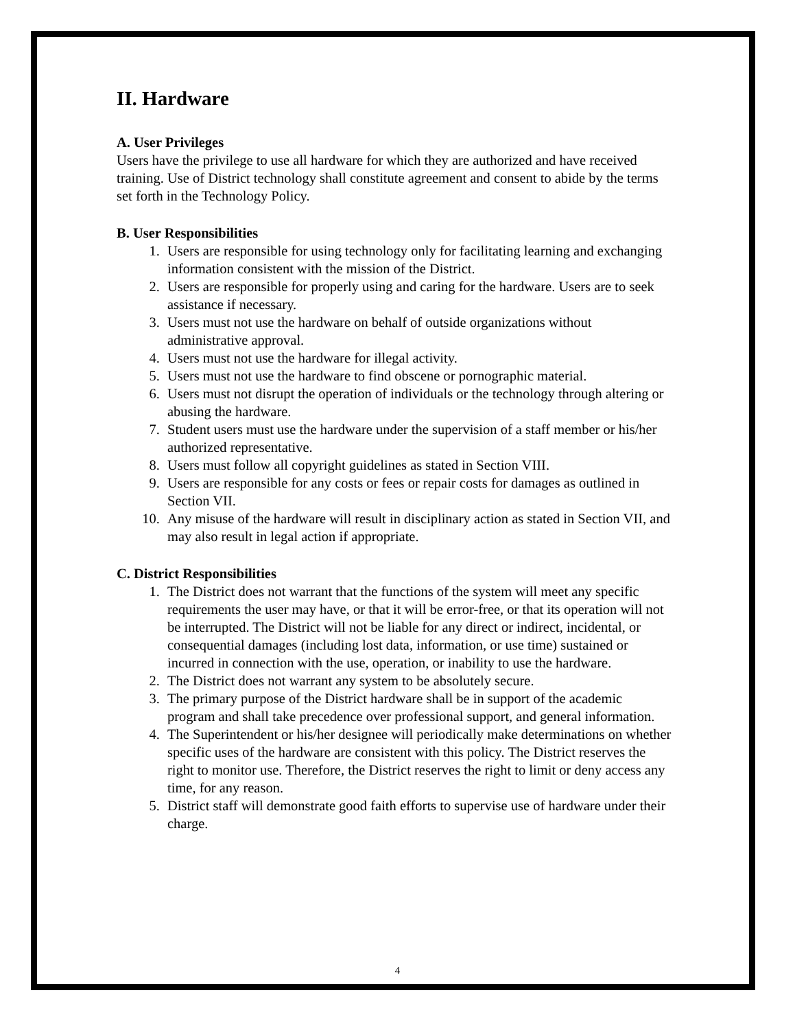II. Hardware
A. User Privileges
Users have the privilege to use all hardware for which they are authorized and have received training. Use of District technology shall constitute agreement and consent to abide by the terms set forth in the Technology Policy.
B. User Responsibilities
1. Users are responsible for using technology only for facilitating learning and exchanging information consistent with the mission of the District.
2. Users are responsible for properly using and caring for the hardware. Users are to seek assistance if necessary.
3. Users must not use the hardware on behalf of outside organizations without administrative approval.
4. Users must not use the hardware for illegal activity.
5. Users must not use the hardware to find obscene or pornographic material.
6. Users must not disrupt the operation of individuals or the technology through altering or abusing the hardware.
7. Student users must use the hardware under the supervision of a staff member or his/her authorized representative.
8. Users must follow all copyright guidelines as stated in Section VIII.
9. Users are responsible for any costs or fees or repair costs for damages as outlined in Section VII.
10. Any misuse of the hardware will result in disciplinary action as stated in Section VII, and may also result in legal action if appropriate.
C. District Responsibilities
1. The District does not warrant that the functions of the system will meet any specific requirements the user may have, or that it will be error-free, or that its operation will not be interrupted. The District will not be liable for any direct or indirect, incidental, or consequential damages (including lost data, information, or use time) sustained or incurred in connection with the use, operation, or inability to use the hardware.
2. The District does not warrant any system to be absolutely secure.
3. The primary purpose of the District hardware shall be in support of the academic program and shall take precedence over professional support, and general information.
4. The Superintendent or his/her designee will periodically make determinations on whether specific uses of the hardware are consistent with this policy. The District reserves the right to monitor use. Therefore, the District reserves the right to limit or deny access any time, for any reason.
5. District staff will demonstrate good faith efforts to supervise use of hardware under their charge.
4